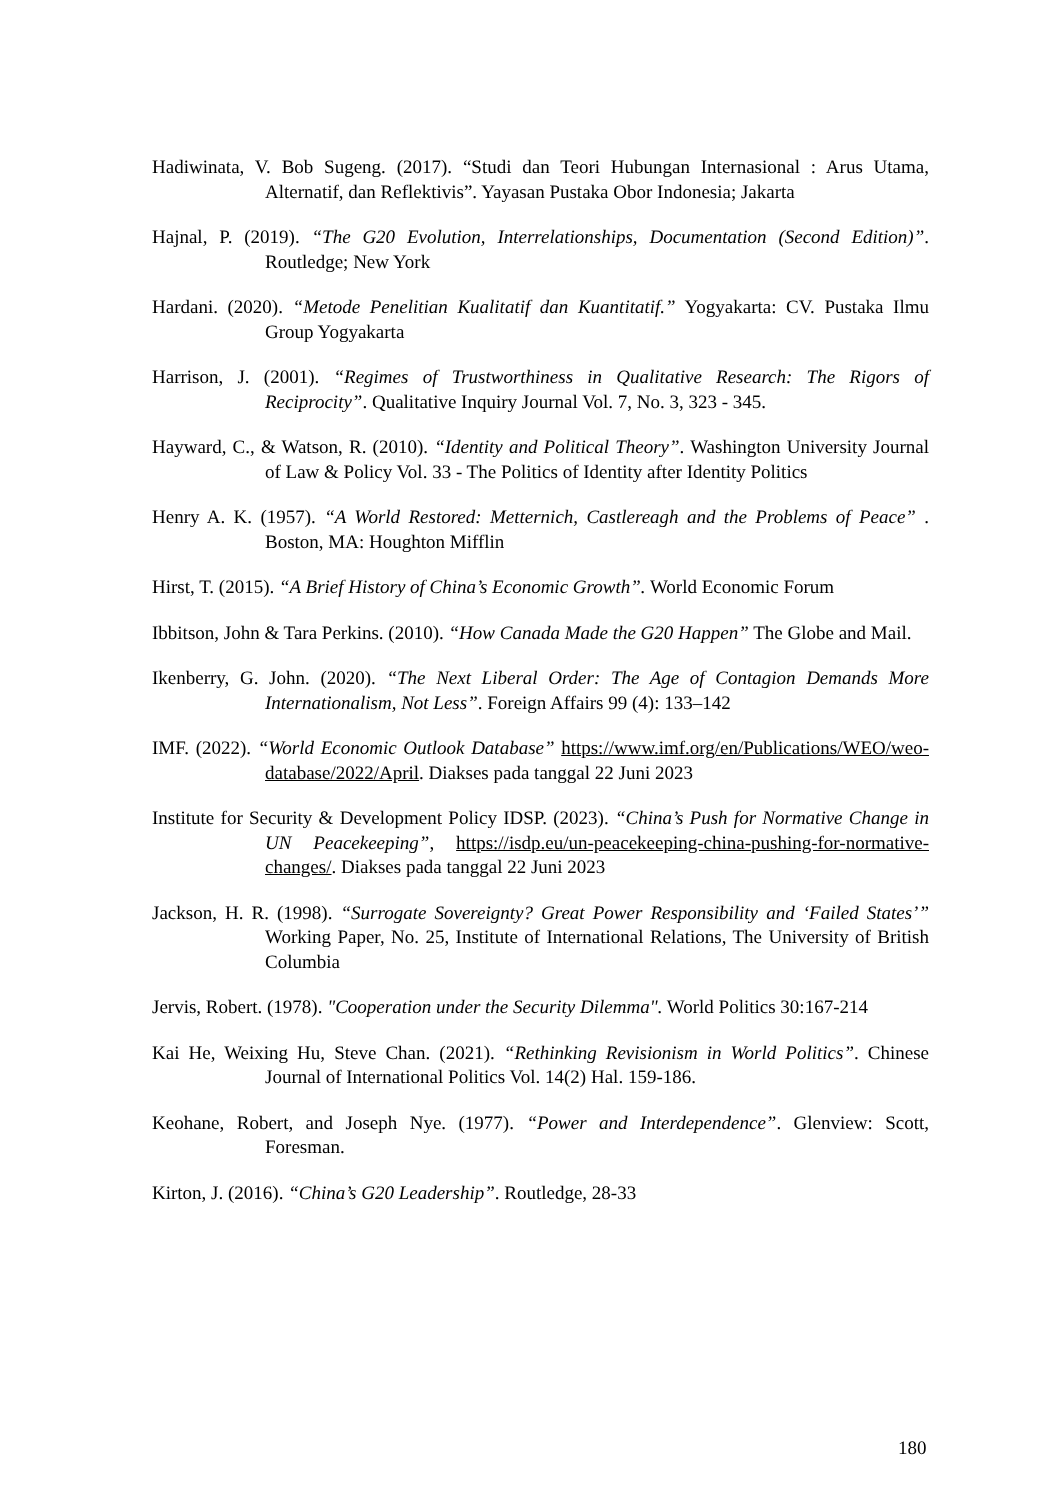Hadiwinata, V. Bob Sugeng. (2017). “Studi dan Teori Hubungan Internasional : Arus Utama, Alternatif, dan Reflektivis”. Yayasan Pustaka Obor Indonesia; Jakarta
Hajnal, P. (2019). “The G20 Evolution, Interrelationships, Documentation (Second Edition)”. Routledge; New York
Hardani. (2020). “Metode Penelitian Kualitatif dan Kuantitatif.” Yogyakarta: CV. Pustaka Ilmu Group Yogyakarta
Harrison, J. (2001). “Regimes of Trustworthiness in Qualitative Research: The Rigors of Reciprocity”. Qualitative Inquiry Journal Vol. 7, No. 3, 323 - 345.
Hayward, C., & Watson, R. (2010). “Identity and Political Theory”. Washington University Journal of Law & Policy Vol. 33 - The Politics of Identity after Identity Politics
Henry A. K. (1957). “A World Restored: Metternich, Castlereagh and the Problems of Peace” . Boston, MA: Houghton Mifflin
Hirst, T. (2015). “A Brief History of China’s Economic Growth”. World Economic Forum
Ibbitson, John & Tara Perkins. (2010). “How Canada Made the G20 Happen” The Globe and Mail.
Ikenberry, G. John. (2020). “The Next Liberal Order: The Age of Contagion Demands More Internationalism, Not Less”. Foreign Affairs 99 (4): 133–142
IMF. (2022). “World Economic Outlook Database” https://www.imf.org/en/Publications/WEO/weo-database/2022/April. Diakses pada tanggal 22 Juni 2023
Institute for Security & Development Policy IDSP. (2023). “China’s Push for Normative Change in UN Peacekeeping”, https://isdp.eu/un-peacekeeping-china-pushing-for-normative-changes/. Diakses pada tanggal 22 Juni 2023
Jackson, H. R. (1998). “Surrogate Sovereignty? Great Power Responsibility and ‘Failed States’” Working Paper, No. 25, Institute of International Relations, The University of British Columbia
Jervis, Robert. (1978). "Cooperation under the Security Dilemma". World Politics 30:167-214
Kai He, Weixing Hu, Steve Chan. (2021). “Rethinking Revisionism in World Politics”. Chinese Journal of International Politics Vol. 14(2) Hal. 159-186.
Keohane, Robert, and Joseph Nye. (1977). “Power and Interdependence”. Glenview: Scott, Foresman.
Kirton, J. (2016). “China’s G20 Leadership”. Routledge, 28-33
180